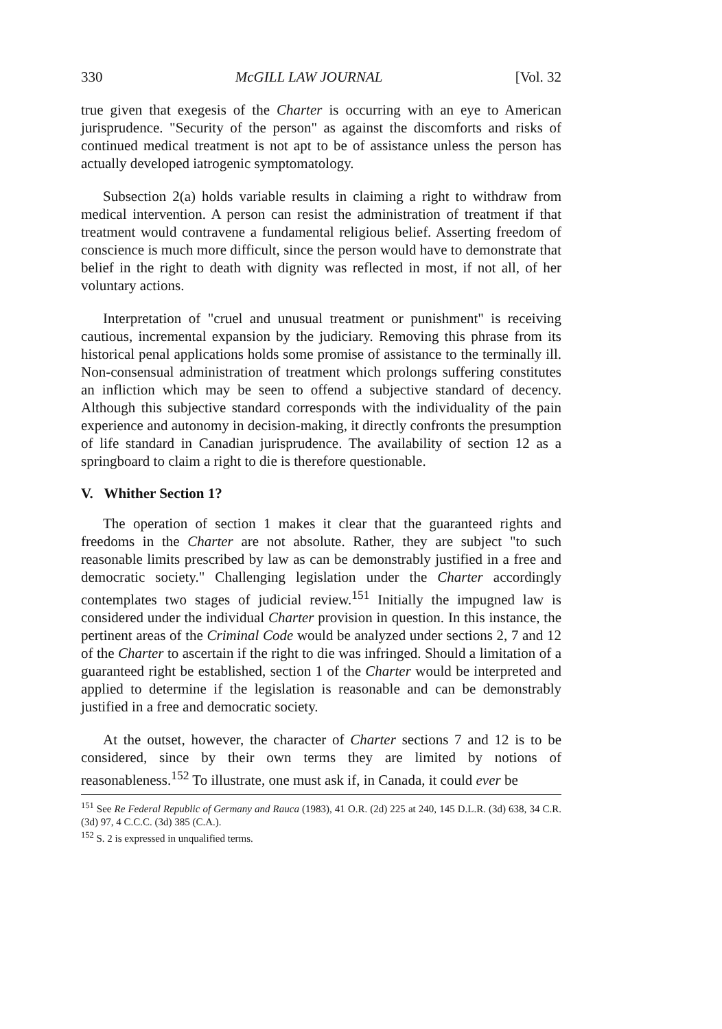330 McGILL LAW JOURNAL [Vol. 32
true given that exegesis of the Charter is occurring with an eye to American jurisprudence. "Security of the person" as against the discomforts and risks of continued medical treatment is not apt to be of assistance unless the person has actually developed iatrogenic symptomatology.
Subsection 2(a) holds variable results in claiming a right to withdraw from medical intervention. A person can resist the administration of treatment if that treatment would contravene a fundamental religious belief. Asserting freedom of conscience is much more difficult, since the person would have to demonstrate that belief in the right to death with dignity was reflected in most, if not all, of her voluntary actions.
Interpretation of "cruel and unusual treatment or punishment" is receiving cautious, incremental expansion by the judiciary. Removing this phrase from its historical penal applications holds some promise of assistance to the terminally ill. Non-consensual administration of treatment which prolongs suffering constitutes an infliction which may be seen to offend a subjective standard of decency. Although this subjective standard corresponds with the individuality of the pain experience and autonomy in decision-making, it directly confronts the presumption of life standard in Canadian jurisprudence. The availability of section 12 as a springboard to claim a right to die is therefore questionable.
V. Whither Section 1?
The operation of section 1 makes it clear that the guaranteed rights and freedoms in the Charter are not absolute. Rather, they are subject "to such reasonable limits prescribed by law as can be demonstrably justified in a free and democratic society." Challenging legislation under the Charter accordingly contemplates two stages of judicial review.<sup>151</sup> Initially the impugned law is considered under the individual Charter provision in question. In this instance, the pertinent areas of the Criminal Code would be analyzed under sections 2, 7 and 12 of the Charter to ascertain if the right to die was infringed. Should a limitation of a guaranteed right be established, section 1 of the Charter would be interpreted and applied to determine if the legislation is reasonable and can be demonstrably justified in a free and democratic society.
At the outset, however, the character of Charter sections 7 and 12 is to be considered, since by their own terms they are limited by notions of reasonableness.<sup>152</sup> To illustrate, one must ask if, in Canada, it could ever be
<sup>151</sup> See Re Federal Republic of Germany and Rauca (1983), 41 O.R. (2d) 225 at 240, 145 D.L.R. (3d) 638, 34 C.R. (3d) 97, 4 C.C.C. (3d) 385 (C.A.).
<sup>152</sup> S. 2 is expressed in unqualified terms.